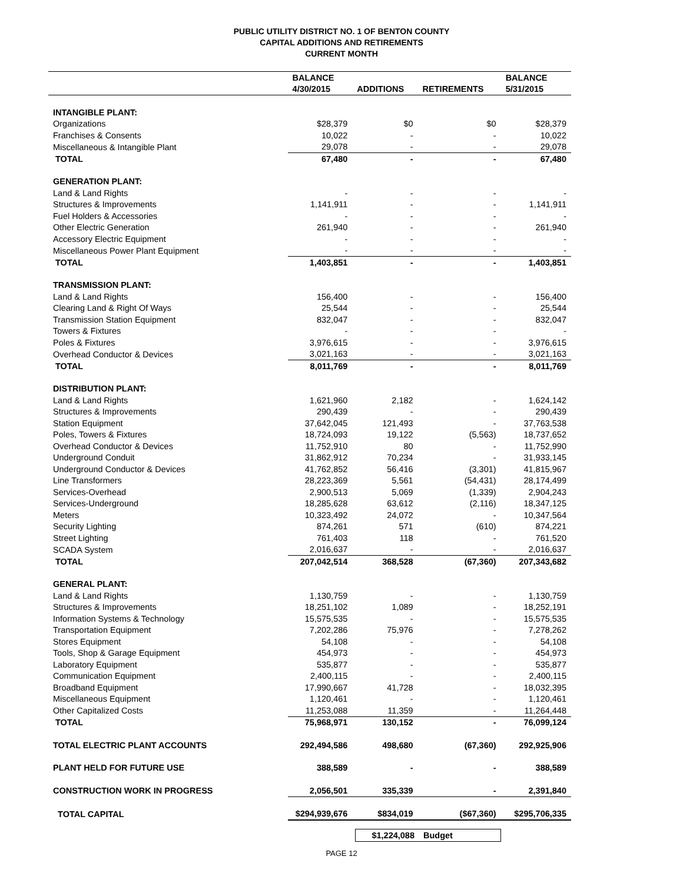PUBLIC UTILITY DISTRICT NO. 1 OF BENTON COUNTY
CAPITAL ADDITIONS AND RETIREMENTS
CURRENT MONTH
| | BALANCE | | | BALANCE |
| --- | --- | --- | --- | --- |
| | 4/30/2015 | ADDITIONS | RETIREMENTS | 5/31/2015 |
| INTANGIBLE PLANT: | | | | |
| Organizations | $28,379 | $0 | $0 | $28,379 |
| Franchises & Consents | 10,022 | - | - | 10,022 |
| Miscellaneous & Intangible Plant | 29,078 | - | - | 29,078 |
| TOTAL | 67,480 | - | - | 67,480 |
| GENERATION PLANT: | | | | |
| Land & Land Rights | - | - | - | - |
| Structures & Improvements | 1,141,911 | - | - | 1,141,911 |
| Fuel Holders & Accessories | - | - | - | - |
| Other Electric Generation | 261,940 | - | - | 261,940 |
| Accessory Electric Equipment | - | - | - | - |
| Miscellaneous Power Plant Equipment | - | - | - | - |
| TOTAL | 1,403,851 | - | - | 1,403,851 |
| TRANSMISSION PLANT: | | | | |
| Land & Land Rights | 156,400 | - | - | 156,400 |
| Clearing Land & Right Of Ways | 25,544 | - | - | 25,544 |
| Transmission Station Equipment | 832,047 | - | - | 832,047 |
| Towers & Fixtures | - | - | - | - |
| Poles & Fixtures | 3,976,615 | - | - | 3,976,615 |
| Overhead Conductor & Devices | 3,021,163 | - | - | 3,021,163 |
| TOTAL | 8,011,769 | - | - | 8,011,769 |
| DISTRIBUTION PLANT: | | | | |
| Land & Land Rights | 1,621,960 | 2,182 | - | 1,624,142 |
| Structures & Improvements | 290,439 | - | - | 290,439 |
| Station Equipment | 37,642,045 | 121,493 | - | 37,763,538 |
| Poles, Towers & Fixtures | 18,724,093 | 19,122 | (5,563) | 18,737,652 |
| Overhead Conductor & Devices | 11,752,910 | 80 | - | 11,752,990 |
| Underground Conduit | 31,862,912 | 70,234 | - | 31,933,145 |
| Underground Conductor & Devices | 41,762,852 | 56,416 | (3,301) | 41,815,967 |
| Line Transformers | 28,223,369 | 5,561 | (54,431) | 28,174,499 |
| Services-Overhead | 2,900,513 | 5,069 | (1,339) | 2,904,243 |
| Services-Underground | 18,285,628 | 63,612 | (2,116) | 18,347,125 |
| Meters | 10,323,492 | 24,072 | - | 10,347,564 |
| Security Lighting | 874,261 | 571 | (610) | 874,221 |
| Street Lighting | 761,403 | 118 | - | 761,520 |
| SCADA System | 2,016,637 | - | - | 2,016,637 |
| TOTAL | 207,042,514 | 368,528 | (67,360) | 207,343,682 |
| GENERAL PLANT: | | | | |
| Land & Land Rights | 1,130,759 | - | - | 1,130,759 |
| Structures & Improvements | 18,251,102 | 1,089 | - | 18,252,191 |
| Information Systems & Technology | 15,575,535 | - | - | 15,575,535 |
| Transportation Equipment | 7,202,286 | 75,976 | - | 7,278,262 |
| Stores Equipment | 54,108 | - | - | 54,108 |
| Tools, Shop & Garage Equipment | 454,973 | - | - | 454,973 |
| Laboratory Equipment | 535,877 | - | - | 535,877 |
| Communication Equipment | 2,400,115 | - | - | 2,400,115 |
| Broadband Equipment | 17,990,667 | 41,728 | - | 18,032,395 |
| Miscellaneous Equipment | 1,120,461 | - | - | 1,120,461 |
| Other Capitalized Costs | 11,253,088 | 11,359 | - | 11,264,448 |
| TOTAL | 75,968,971 | 130,152 | - | 76,099,124 |
| TOTAL ELECTRIC PLANT ACCOUNTS | 292,494,586 | 498,680 | (67,360) | 292,925,906 |
| PLANT HELD FOR FUTURE USE | 388,589 | - | - | 388,589 |
| CONSTRUCTION WORK IN PROGRESS | 2,056,501 | 335,339 | - | 2,391,840 |
| TOTAL CAPITAL | $294,939,676 | $834,019 | ($67,360) | $295,706,335 |
$1,224,088 Budget
PAGE 12